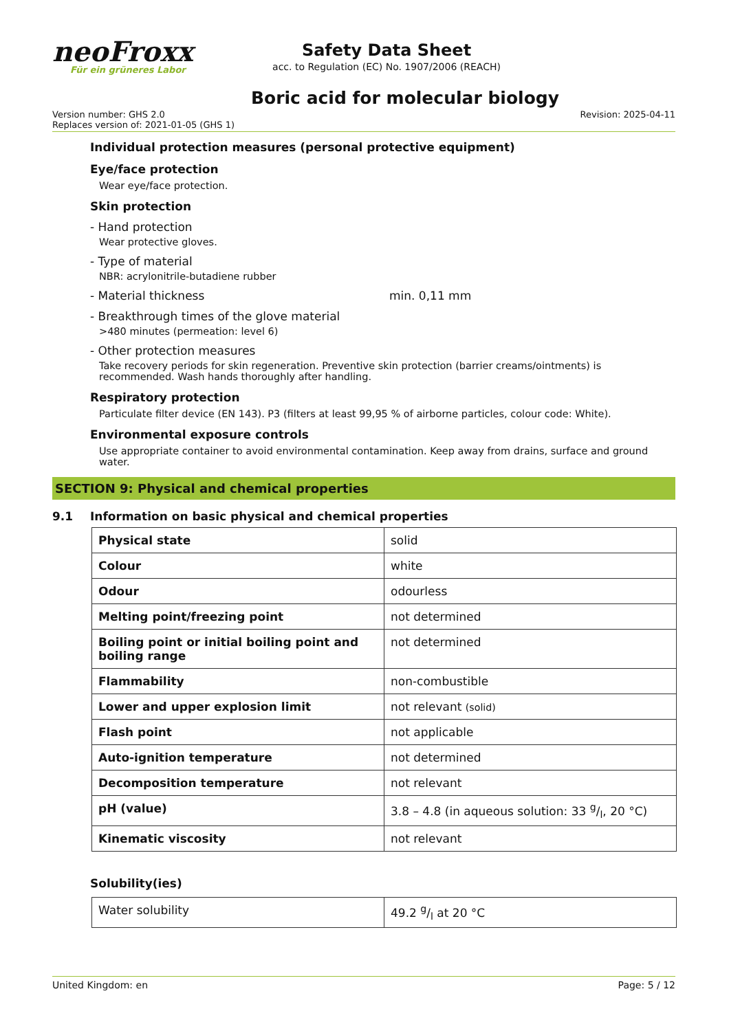neoFroxx
Für ein grüneres Labor
Safety Data Sheet
acc. to Regulation (EC) No. 1907/2006 (REACH)
Boric acid for molecular biology
Version number: GHS 2.0
Replaces version of: 2021-01-05 (GHS 1)
Revision: 2025-04-11
Individual protection measures (personal protective equipment)
Eye/face protection
Wear eye/face protection.
Skin protection
- Hand protection
Wear protective gloves.
- Type of material
NBR: acrylonitrile-butadiene rubber
- Material thickness min. 0,11 mm
- Breakthrough times of the glove material
>480 minutes (permeation: level 6)
- Other protection measures
Take recovery periods for skin regeneration. Preventive skin protection (barrier creams/ointments) is recommended. Wash hands thoroughly after handling.
Respiratory protection
Particulate filter device (EN 143). P3 (filters at least 99,95 % of airborne particles, colour code: White).
Environmental exposure controls
Use appropriate container to avoid environmental contamination. Keep away from drains, surface and ground water.
SECTION 9: Physical and chemical properties
9.1 Information on basic physical and chemical properties
| Physical state | solid |
| Colour | white |
| Odour | odourless |
| Melting point/freezing point | not determined |
| Boiling point or initial boiling point and boiling range | not determined |
| Flammability | non-combustible |
| Lower and upper explosion limit | not relevant (solid) |
| Flash point | not applicable |
| Auto-ignition temperature | not determined |
| Decomposition temperature | not relevant |
| pH (value) | 3.8 – 4.8 (in aqueous solution: 33 g/l, 20 °C) |
| Kinematic viscosity | not relevant |
Solubility(ies)
| Water solubility | 49.2 g/l at 20 °C |
United Kingdom: en Page: 5 / 12